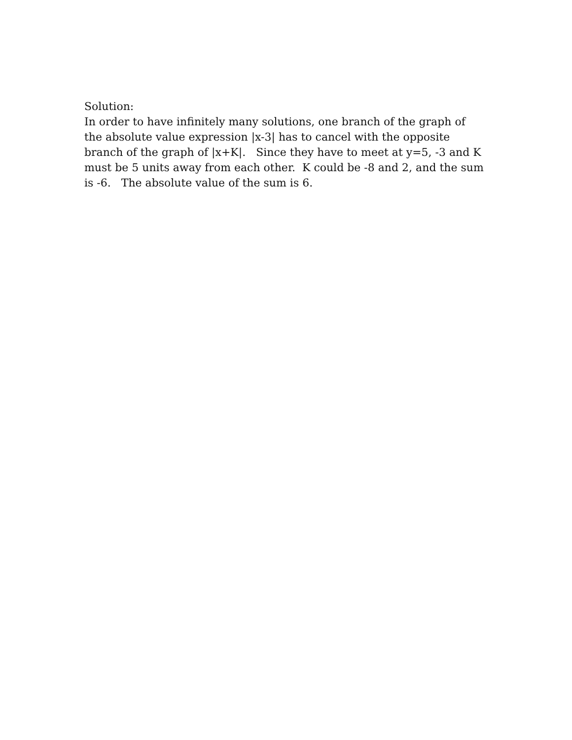Solution: In order to have infinitely many solutions, one branch of the graph of the absolute value expression |x-3| has to cancel with the opposite branch of the graph of |x+K|. Since they have to meet at y=5, -3 and K must be 5 units away from each other. K could be -8 and 2, and the sum is -6. The absolute value of the sum is 6.